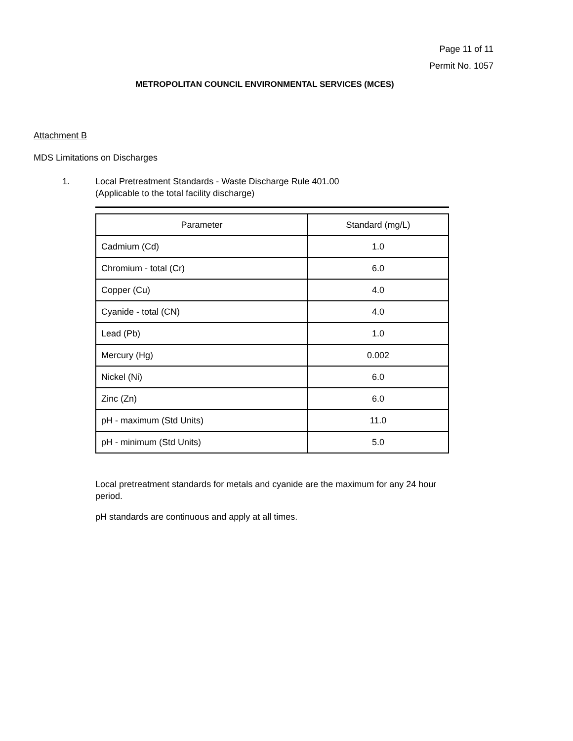Page 11 of 11
Permit No. 1057
METROPOLITAN COUNCIL ENVIRONMENTAL SERVICES (MCES)
Attachment B
MDS Limitations on Discharges
1. Local Pretreatment Standards - Waste Discharge Rule 401.00
(Applicable to the total facility discharge)
| Parameter | Standard (mg/L) |
| --- | --- |
| Cadmium (Cd) | 1.0 |
| Chromium - total (Cr) | 6.0 |
| Copper (Cu) | 4.0 |
| Cyanide - total (CN) | 4.0 |
| Lead (Pb) | 1.0 |
| Mercury (Hg) | 0.002 |
| Nickel (Ni) | 6.0 |
| Zinc (Zn) | 6.0 |
| pH - maximum (Std Units) | 11.0 |
| pH - minimum (Std Units) | 5.0 |
Local pretreatment standards for metals and cyanide are the maximum for any 24 hour period.
pH standards are continuous and apply at all times.